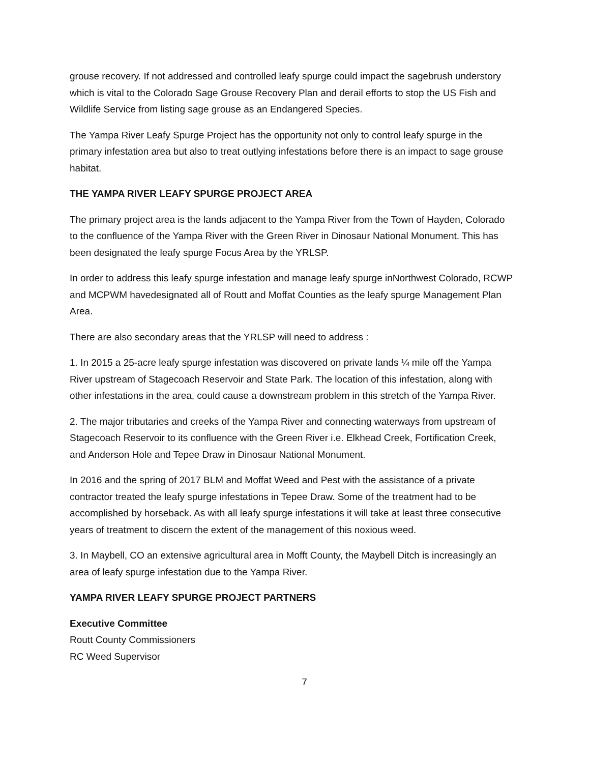grouse recovery. If not addressed and controlled leafy spurge could impact the sagebrush understory which is vital to the Colorado Sage Grouse Recovery Plan and derail efforts to stop the US Fish and Wildlife Service from listing sage grouse as an Endangered Species.
The Yampa River Leafy Spurge Project has the opportunity not only to control leafy spurge in the primary infestation area but also to treat outlying infestations before there is an impact to sage grouse habitat.
THE YAMPA RIVER LEAFY SPURGE PROJECT AREA
The primary project area is the lands adjacent to the Yampa River from the Town of Hayden, Colorado to the confluence of the Yampa River with the Green River in Dinosaur National Monument. This has been designated the leafy spurge Focus Area by the YRLSP.
In order to address this leafy spurge infestation and manage leafy spurge inNorthwest Colorado, RCWP and MCPWM havedesignated all of Routt and Moffat Counties as the leafy spurge Management Plan Area.
There are also secondary areas that the YRLSP will need to address :
1. In 2015 a 25-acre leafy spurge infestation was discovered on private lands ¼ mile off the Yampa River upstream of Stagecoach Reservoir and State Park. The location of this infestation, along with other infestations in the area, could cause a downstream problem in this stretch of the Yampa River.
2. The major tributaries and creeks of the Yampa River and connecting waterways from upstream of Stagecoach Reservoir to its confluence with the Green River i.e. Elkhead Creek, Fortification Creek, and Anderson Hole and Tepee Draw in Dinosaur National Monument.
In 2016 and the spring of 2017 BLM and Moffat Weed and Pest with the assistance of a private contractor treated the leafy spurge infestations in Tepee Draw. Some of the treatment had to be accomplished by horseback. As with all leafy spurge infestations it will take at least three consecutive years of treatment to discern the extent of the management of this noxious weed.
3. In Maybell, CO an extensive agricultural area in Mofft County, the Maybell Ditch is increasingly an area of leafy spurge infestation due to the Yampa River.
YAMPA RIVER LEAFY SPURGE PROJECT PARTNERS
Executive Committee
Routt County Commissioners
RC Weed Supervisor
7